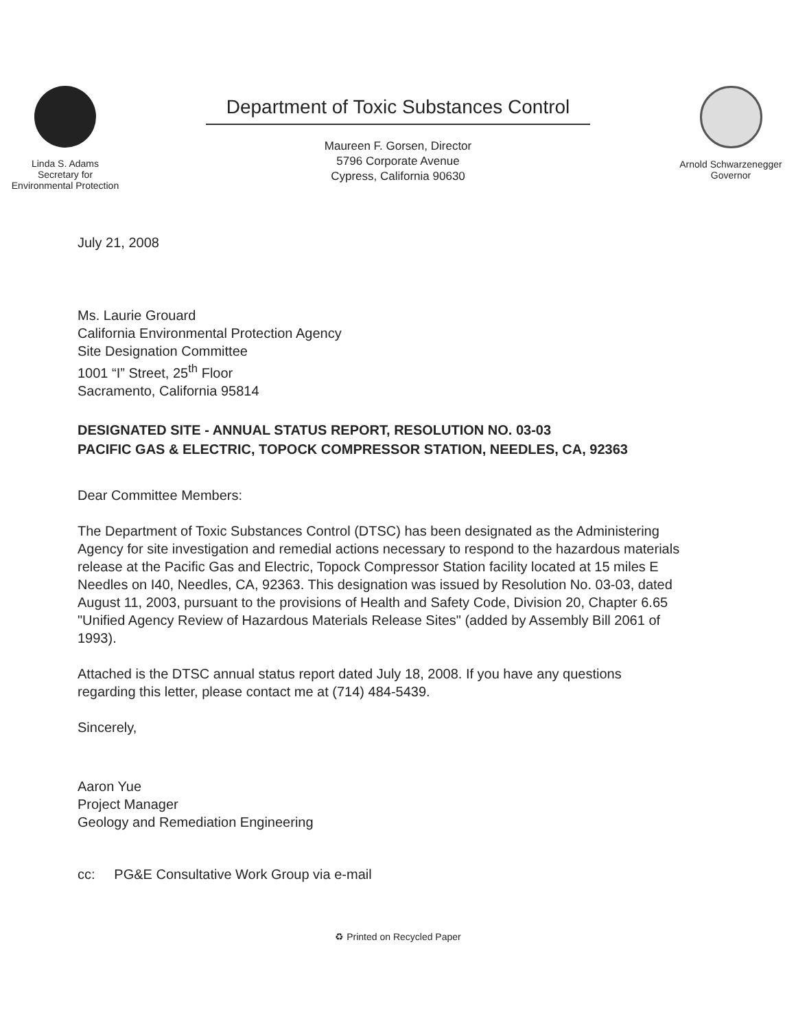Linda S. Adams
Secretary for
Environmental Protection
Department of Toxic Substances Control
Maureen F. Gorsen, Director
5796 Corporate Avenue
Cypress, California 90630
Arnold Schwarzenegger
Governor
July 21, 2008
Ms. Laurie Grouard
California Environmental Protection Agency
Site Designation Committee
1001 “I” Street, 25<sup>th</sup> Floor
Sacramento, California 95814
DESIGNATED SITE - ANNUAL STATUS REPORT, RESOLUTION NO. 03-03
PACIFIC GAS & ELECTRIC, TOPOCK COMPRESSOR STATION, NEEDLES, CA, 92363
Dear Committee Members:
The Department of Toxic Substances Control (DTSC) has been designated as the Administering Agency for site investigation and remedial actions necessary to respond to the hazardous materials release at the Pacific Gas and Electric, Topock Compressor Station facility located at 15 miles E Needles on I40, Needles, CA, 92363. This designation was issued by Resolution No. 03-03, dated August 11, 2003, pursuant to the provisions of Health and Safety Code, Division 20, Chapter 6.65 "Unified Agency Review of Hazardous Materials Release Sites" (added by Assembly Bill 2061 of 1993).
Attached is the DTSC annual status report dated July 18, 2008. If you have any questions regarding this letter, please contact me at (714) 484-5439.
Sincerely,
Aaron Yue
Project Manager
Geology and Remediation Engineering
cc: PG&E Consultative Work Group via e-mail
♻ Printed on Recycled Paper